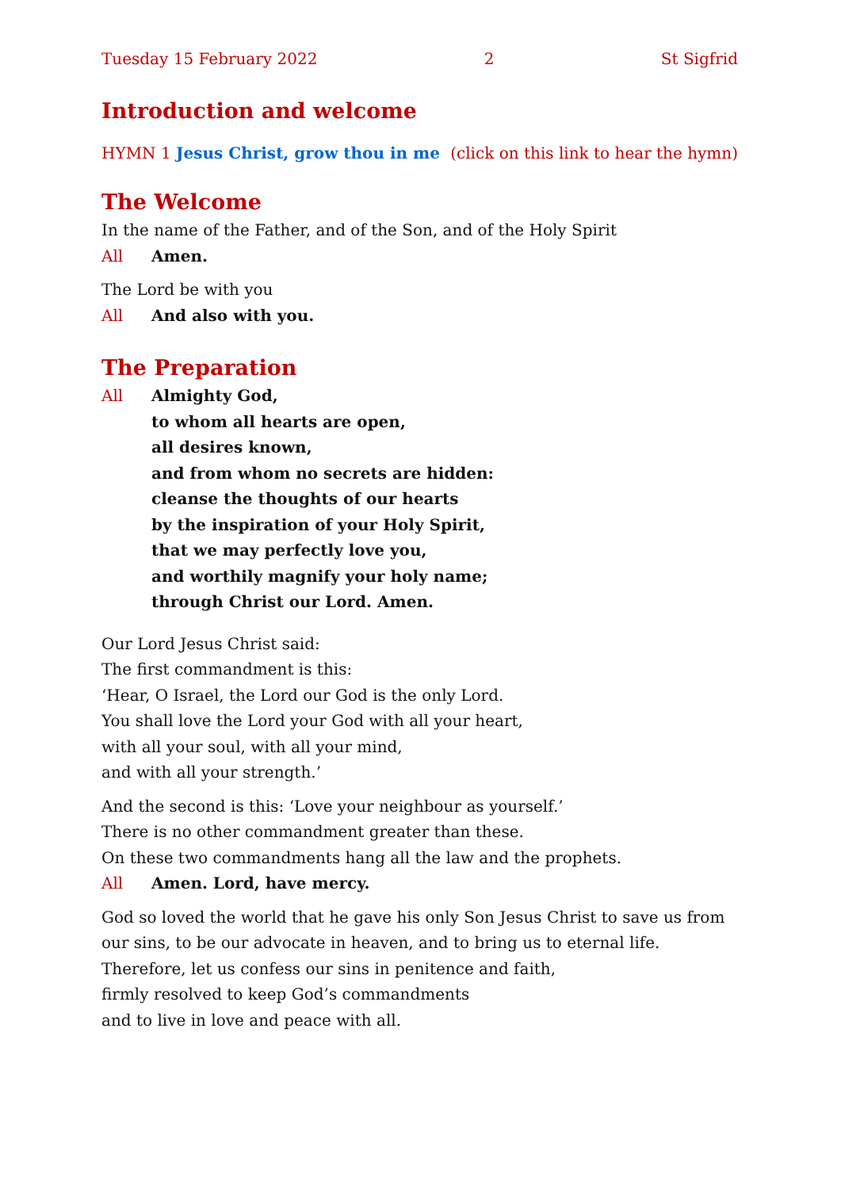Tuesday 15 February 2022 2 St Sigfrid
Introduction and welcome
HYMN 1 Jesus Christ, grow thou in me (click on this link to hear the hymn)
The Welcome
In the name of the Father, and of the Son, and of the Holy Spirit
All Amen.
The Lord be with you
All And also with you.
The Preparation
All Almighty God,
to whom all hearts are open,
all desires known,
and from whom no secrets are hidden:
cleanse the thoughts of our hearts
by the inspiration of your Holy Spirit,
that we may perfectly love you,
and worthily magnify your holy name;
through Christ our Lord. Amen.
Our Lord Jesus Christ said:
The first commandment is this:
‘Hear, O Israel, the Lord our God is the only Lord.
You shall love the Lord your God with all your heart,
with all your soul, with all your mind,
and with all your strength.’
And the second is this: ‘Love your neighbour as yourself.’
There is no other commandment greater than these.
On these two commandments hang all the law and the prophets.
All Amen. Lord, have mercy.
God so loved the world that he gave his only Son Jesus Christ to save us from our sins, to be our advocate in heaven, and to bring us to eternal life.
Therefore, let us confess our sins in penitence and faith,
firmly resolved to keep God’s commandments
and to live in love and peace with all.